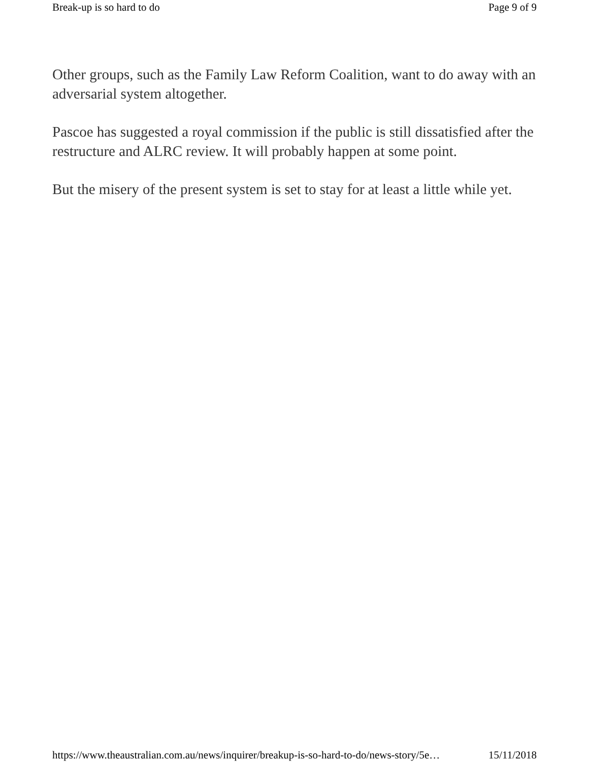Break-up is so hard to do Page 9 of 9
Other groups, such as the Family Law Reform Coalition, want to do away with an adversarial system altogether.
Pascoe has suggested a royal commission if the public is still dissatisfied after the restructure and ALRC review. It will probably happen at some point.
But the misery of the present system is set to stay for at least a little while yet.
https://www.theaustralian.com.au/news/inquirer/breakup-is-so-hard-to-do/news-story/5e… 15/11/2018